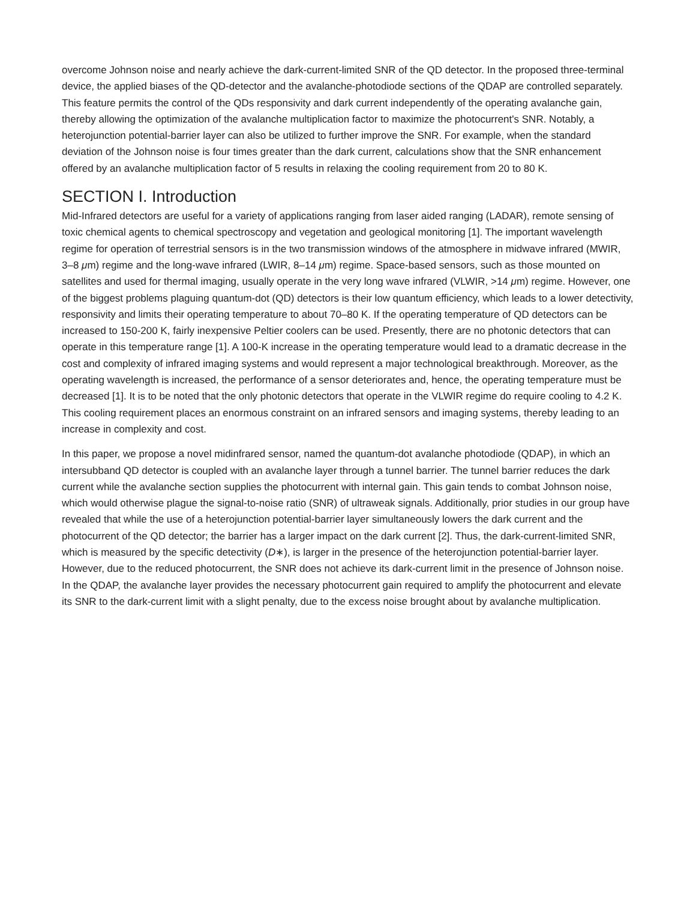overcome Johnson noise and nearly achieve the dark-current-limited SNR of the QD detector. In the proposed three-terminal device, the applied biases of the QD-detector and the avalanche-photodiode sections of the QDAP are controlled separately. This feature permits the control of the QDs responsivity and dark current independently of the operating avalanche gain, thereby allowing the optimization of the avalanche multiplication factor to maximize the photocurrent's SNR. Notably, a heterojunction potential-barrier layer can also be utilized to further improve the SNR. For example, when the standard deviation of the Johnson noise is four times greater than the dark current, calculations show that the SNR enhancement offered by an avalanche multiplication factor of 5 results in relaxing the cooling requirement from 20 to 80 K.
SECTION I. Introduction
Mid-Infrared detectors are useful for a variety of applications ranging from laser aided ranging (LADAR), remote sensing of toxic chemical agents to chemical spectroscopy and vegetation and geological monitoring [1]. The important wavelength regime for operation of terrestrial sensors is in the two transmission windows of the atmosphere in midwave infrared (MWIR, 3–8 μm) regime and the long-wave infrared (LWIR, 8–14 μm) regime. Space-based sensors, such as those mounted on satellites and used for thermal imaging, usually operate in the very long wave infrared (VLWIR, >14 μm) regime. However, one of the biggest problems plaguing quantum-dot (QD) detectors is their low quantum efficiency, which leads to a lower detectivity, responsivity and limits their operating temperature to about 70–80 K. If the operating temperature of QD detectors can be increased to 150-200 K, fairly inexpensive Peltier coolers can be used. Presently, there are no photonic detectors that can operate in this temperature range [1]. A 100-K increase in the operating temperature would lead to a dramatic decrease in the cost and complexity of infrared imaging systems and would represent a major technological breakthrough. Moreover, as the operating wavelength is increased, the performance of a sensor deteriorates and, hence, the operating temperature must be decreased [1]. It is to be noted that the only photonic detectors that operate in the VLWIR regime do require cooling to 4.2 K. This cooling requirement places an enormous constraint on an infrared sensors and imaging systems, thereby leading to an increase in complexity and cost.
In this paper, we propose a novel midinfrared sensor, named the quantum-dot avalanche photodiode (QDAP), in which an intersubband QD detector is coupled with an avalanche layer through a tunnel barrier. The tunnel barrier reduces the dark current while the avalanche section supplies the photocurrent with internal gain. This gain tends to combat Johnson noise, which would otherwise plague the signal-to-noise ratio (SNR) of ultraweak signals. Additionally, prior studies in our group have revealed that while the use of a heterojunction potential-barrier layer simultaneously lowers the dark current and the photocurrent of the QD detector; the barrier has a larger impact on the dark current [2]. Thus, the dark-current-limited SNR, which is measured by the specific detectivity (D∗), is larger in the presence of the heterojunction potential-barrier layer. However, due to the reduced photocurrent, the SNR does not achieve its dark-current limit in the presence of Johnson noise. In the QDAP, the avalanche layer provides the necessary photocurrent gain required to amplify the photocurrent and elevate its SNR to the dark-current limit with a slight penalty, due to the excess noise brought about by avalanche multiplication.